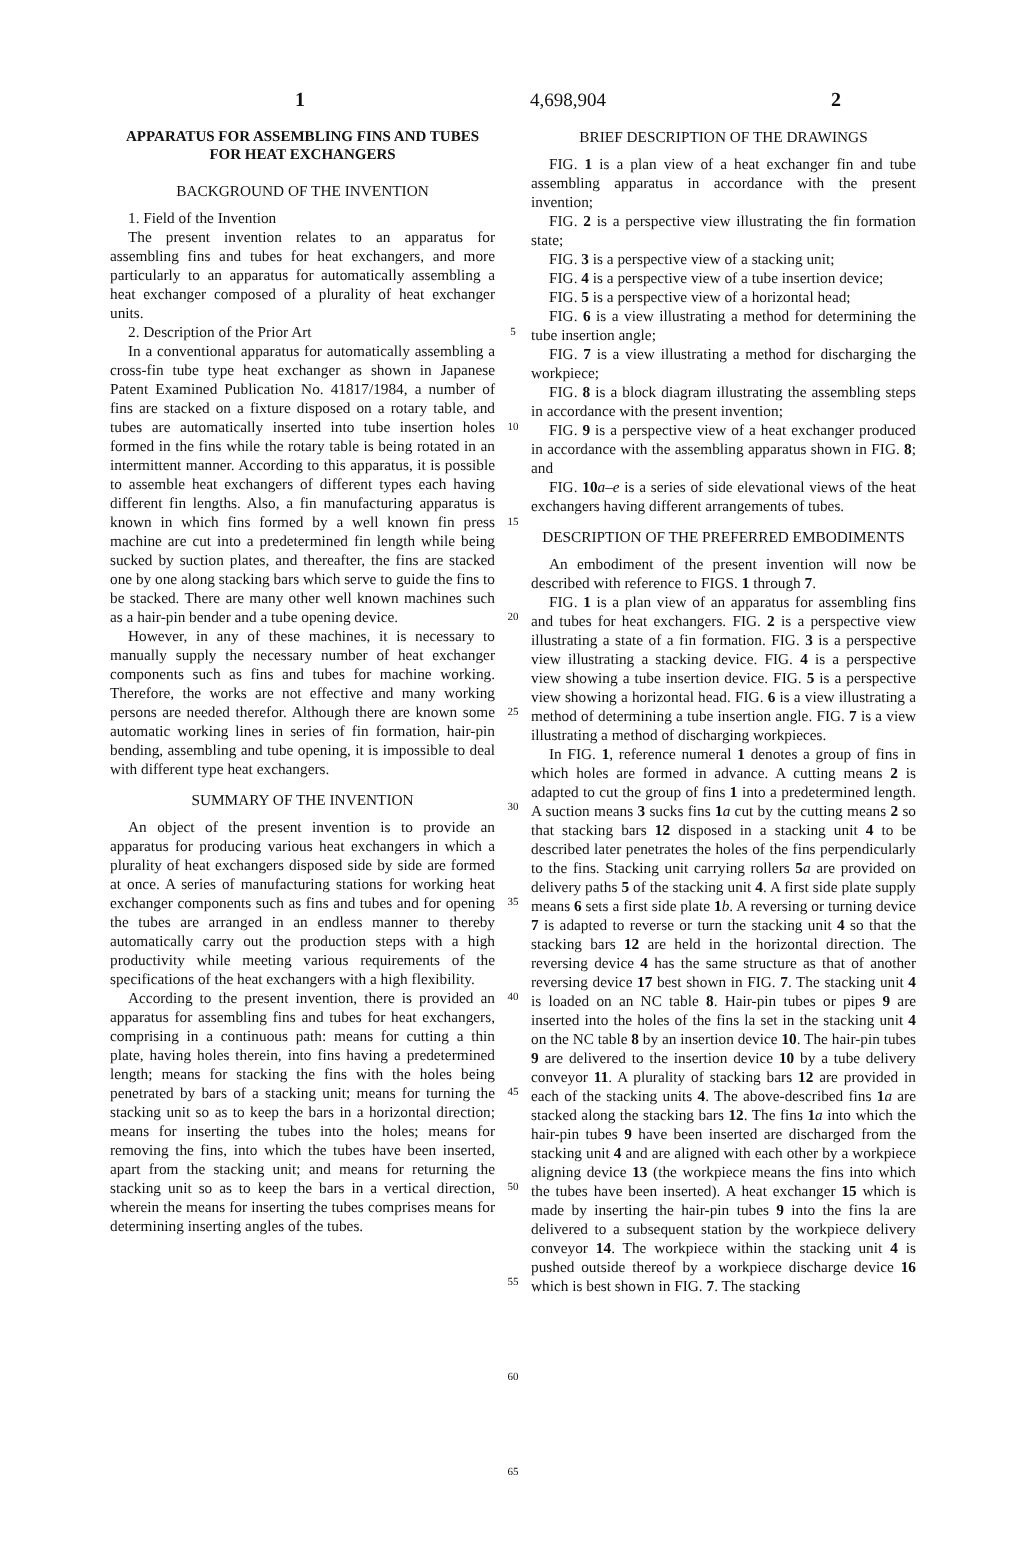1 4,698,904 2
APPARATUS FOR ASSEMBLING FINS AND TUBES FOR HEAT EXCHANGERS
BACKGROUND OF THE INVENTION
1. Field of the Invention
The present invention relates to an apparatus for assembling fins and tubes for heat exchangers, and more particularly to an apparatus for automatically assembling a heat exchanger composed of a plurality of heat exchanger units.
2. Description of the Prior Art
In a conventional apparatus for automatically assembling a cross-fin tube type heat exchanger as shown in Japanese Patent Examined Publication No. 41817/1984, a number of fins are stacked on a fixture disposed on a rotary table, and tubes are automatically inserted into tube insertion holes formed in the fins while the rotary table is being rotated in an intermittent manner. According to this apparatus, it is possible to assemble heat exchangers of different types each having different fin lengths. Also, a fin manufacturing apparatus is known in which fins formed by a well known fin press machine are cut into a predetermined fin length while being sucked by suction plates, and thereafter, the fins are stacked one by one along stacking bars which serve to guide the fins to be stacked. There are many other well known machines such as a hair-pin bender and a tube opening device.
However, in any of these machines, it is necessary to manually supply the necessary number of heat exchanger components such as fins and tubes for machine working. Therefore, the works are not effective and many working persons are needed therefor. Although there are known some automatic working lines in series of fin formation, hair-pin bending, assembling and tube opening, it is impossible to deal with different type heat exchangers.
SUMMARY OF THE INVENTION
An object of the present invention is to provide an apparatus for producing various heat exchangers in which a plurality of heat exchangers disposed side by side are formed at once. A series of manufacturing stations for working heat exchanger components such as fins and tubes and for opening the tubes are arranged in an endless manner to thereby automatically carry out the production steps with a high productivity while meeting various requirements of the specifications of the heat exchangers with a high flexibility.
According to the present invention, there is provided an apparatus for assembling fins and tubes for heat exchangers, comprising in a continuous path: means for cutting a thin plate, having holes therein, into fins having a predetermined length; means for stacking the fins with the holes being penetrated by bars of a stacking unit; means for turning the stacking unit so as to keep the bars in a horizontal direction; means for inserting the tubes into the holes; means for removing the fins, into which the tubes have been inserted, apart from the stacking unit; and means for returning the stacking unit so as to keep the bars in a vertical direction, wherein the means for inserting the tubes comprises means for determining inserting angles of the tubes.
5
10
15
20
25
30
35
40
45
50
55
60
65
BRIEF DESCRIPTION OF THE DRAWINGS
FIG. 1 is a plan view of a heat exchanger fin and tube assembling apparatus in accordance with the present invention;
FIG. 2 is a perspective view illustrating the fin formation state;
FIG. 3 is a perspective view of a stacking unit;
FIG. 4 is a perspective view of a tube insertion device;
FIG. 5 is a perspective view of a horizontal head;
FIG. 6 is a view illustrating a method for determining the tube insertion angle;
FIG. 7 is a view illustrating a method for discharging the workpiece;
FIG. 8 is a block diagram illustrating the assembling steps in accordance with the present invention;
FIG. 9 is a perspective view of a heat exchanger produced in accordance with the assembling apparatus shown in FIG. 8; and
FIG. 10 a–e is a series of side elevational views of the heat exchangers having different arrangements of tubes.
DESCRIPTION OF THE PREFERRED EMBODIMENTS
An embodiment of the present invention will now be described with reference to FIGS. 1 through 7.
FIG. 1 is a plan view of an apparatus for assembling fins and tubes for heat exchangers. FIG. 2 is a perspective view illustrating a state of a fin formation. FIG. 3 is a perspective view illustrating a stacking device. FIG. 4 is a perspective view showing a tube insertion device. FIG. 5 is a perspective view showing a horizontal head. FIG. 6 is a view illustrating a method of determining a tube insertion angle. FIG. 7 is a view illustrating a method of discharging workpieces.
In FIG. 1, reference numeral 1 denotes a group of fins in which holes are formed in advance. A cutting means 2 is adapted to cut the group of fins 1 into a predetermined length. A suction means 3 sucks fins 1 a cut by the cutting means 2 so that stacking bars 12 disposed in a stacking unit 4 to be described later penetrates the holes of the fins perpendicularly to the fins. Stacking unit carrying rollers 5 a are provided on delivery paths 5 of the stacking unit 4. A first side plate supply means 6 sets a first side plate 1 b. A reversing or turning device 7 is adapted to reverse or turn the stacking unit 4 so that the stacking bars 12 are held in the horizontal direction. The reversing device 4 has the same structure as that of another reversing device 17 best shown in FIG. 7. The stacking unit 4 is loaded on an NC table 8. Hair-pin tubes or pipes 9 are inserted into the holes of the fins la set in the stacking unit 4 on the NC table 8 by an insertion device 10. The hair-pin tubes 9 are delivered to the insertion device 10 by a tube delivery conveyor 11. A plurality of stacking bars 12 are provided in each of the stacking units 4. The above-described fins 1 a are stacked along the stacking bars 12. The fins 1 a into which the hair-pin tubes 9 have been inserted are discharged from the stacking unit 4 and are aligned with each other by a workpiece aligning device 13 (the workpiece means the fins into which the tubes have been inserted). A heat exchanger 15 which is made by inserting the hair-pin tubes 9 into the fins la are delivered to a subsequent station by the workpiece delivery conveyor 14. The workpiece within the stacking unit 4 is pushed outside thereof by a workpiece discharge device 16 which is best shown in FIG. 7. The stacking